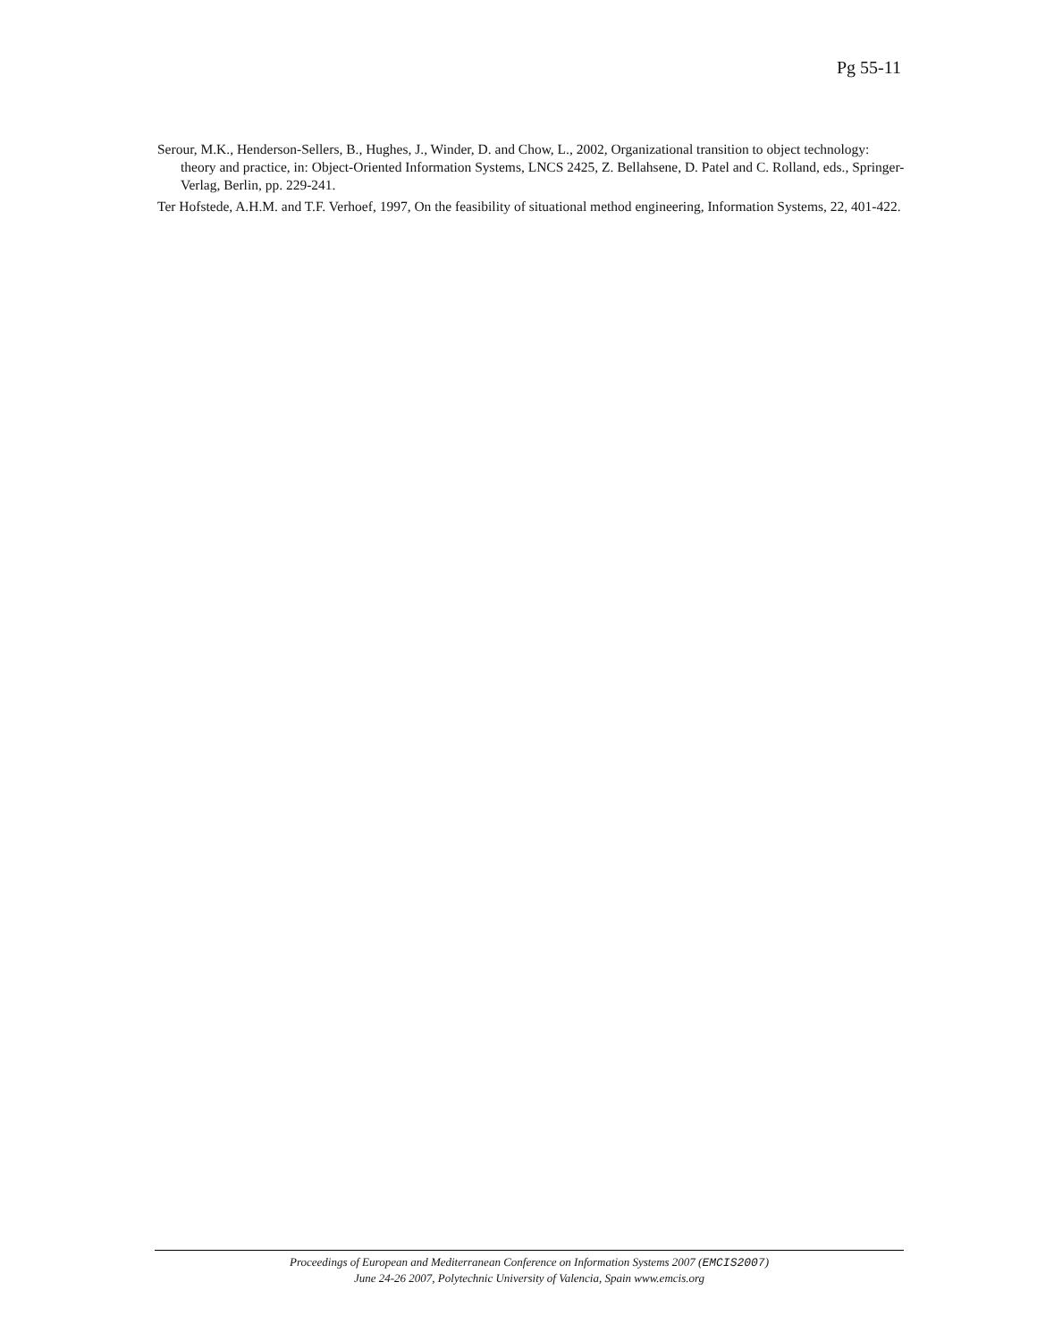Pg 55-11
Serour, M.K., Henderson-Sellers, B., Hughes, J., Winder, D. and Chow, L., 2002, Organizational transition to object technology: theory and practice, in: Object-Oriented Information Systems, LNCS 2425, Z. Bellahsene, D. Patel and C. Rolland, eds., Springer-Verlag, Berlin, pp. 229-241.
Ter Hofstede, A.H.M. and T.F. Verhoef, 1997, On the feasibility of situational method engineering, Information Systems, 22, 401-422.
Proceedings of European and Mediterranean Conference on Information Systems 2007 (EMCIS2007)
June 24-26 2007, Polytechnic University of Valencia, Spain www.emcis.org